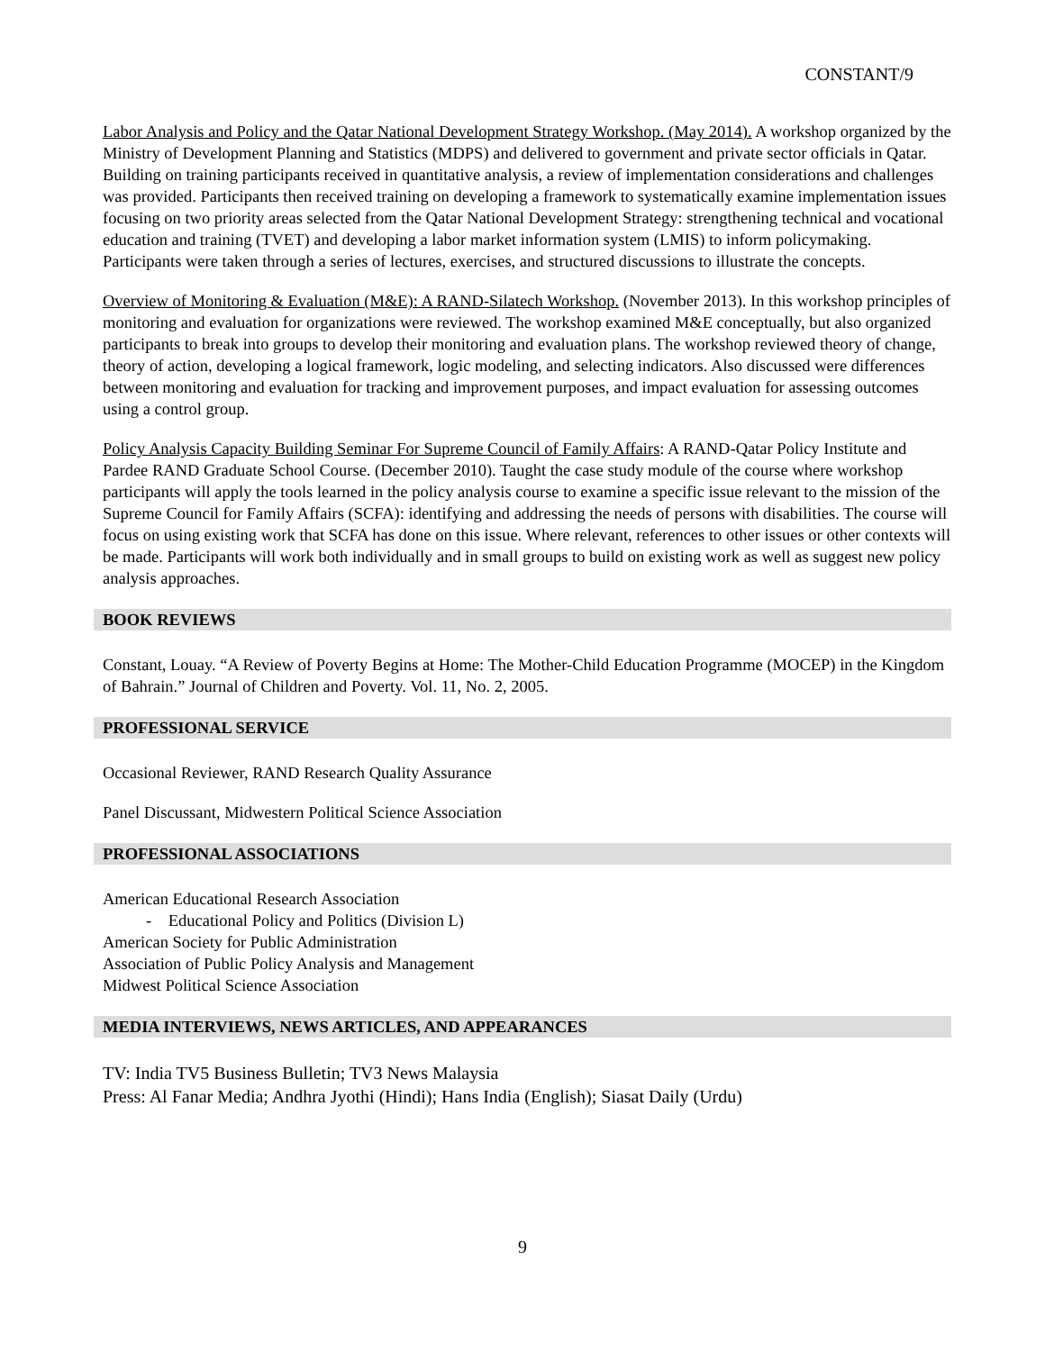CONSTANT/9
Labor Analysis and Policy and the Qatar National Development Strategy Workshop. (May 2014). A workshop organized by the Ministry of Development Planning and Statistics (MDPS) and delivered to government and private sector officials in Qatar. Building on training participants received in quantitative analysis, a review of implementation considerations and challenges was provided. Participants then received training on developing a framework to systematically examine implementation issues focusing on two priority areas selected from the Qatar National Development Strategy: strengthening technical and vocational education and training (TVET) and developing a labor market information system (LMIS) to inform policymaking. Participants were taken through a series of lectures, exercises, and structured discussions to illustrate the concepts.
Overview of Monitoring & Evaluation (M&E): A RAND-Silatech Workshop. (November 2013). In this workshop principles of monitoring and evaluation for organizations were reviewed. The workshop examined M&E conceptually, but also organized participants to break into groups to develop their monitoring and evaluation plans. The workshop reviewed theory of change, theory of action, developing a logical framework, logic modeling, and selecting indicators. Also discussed were differences between monitoring and evaluation for tracking and improvement purposes, and impact evaluation for assessing outcomes using a control group.
Policy Analysis Capacity Building Seminar For Supreme Council of Family Affairs: A RAND-Qatar Policy Institute and Pardee RAND Graduate School Course. (December 2010). Taught the case study module of the course where workshop participants will apply the tools learned in the policy analysis course to examine a specific issue relevant to the mission of the Supreme Council for Family Affairs (SCFA): identifying and addressing the needs of persons with disabilities. The course will focus on using existing work that SCFA has done on this issue. Where relevant, references to other issues or other contexts will be made. Participants will work both individually and in small groups to build on existing work as well as suggest new policy analysis approaches.
BOOK REVIEWS
Constant, Louay. “A Review of Poverty Begins at Home: The Mother-Child Education Programme (MOCEP) in the Kingdom of Bahrain.” Journal of Children and Poverty. Vol. 11, No. 2, 2005.
PROFESSIONAL SERVICE
Occasional Reviewer, RAND Research Quality Assurance
Panel Discussant, Midwestern Political Science Association
PROFESSIONAL ASSOCIATIONS
American Educational Research Association
- Educational Policy and Politics (Division L)
American Society for Public Administration
Association of Public Policy Analysis and Management
Midwest Political Science Association
MEDIA INTERVIEWS, NEWS ARTICLES, AND APPEARANCES
TV: India TV5 Business Bulletin; TV3 News Malaysia
Press: Al Fanar Media; Andhra Jyothi (Hindi); Hans India (English); Siasat Daily (Urdu)
9